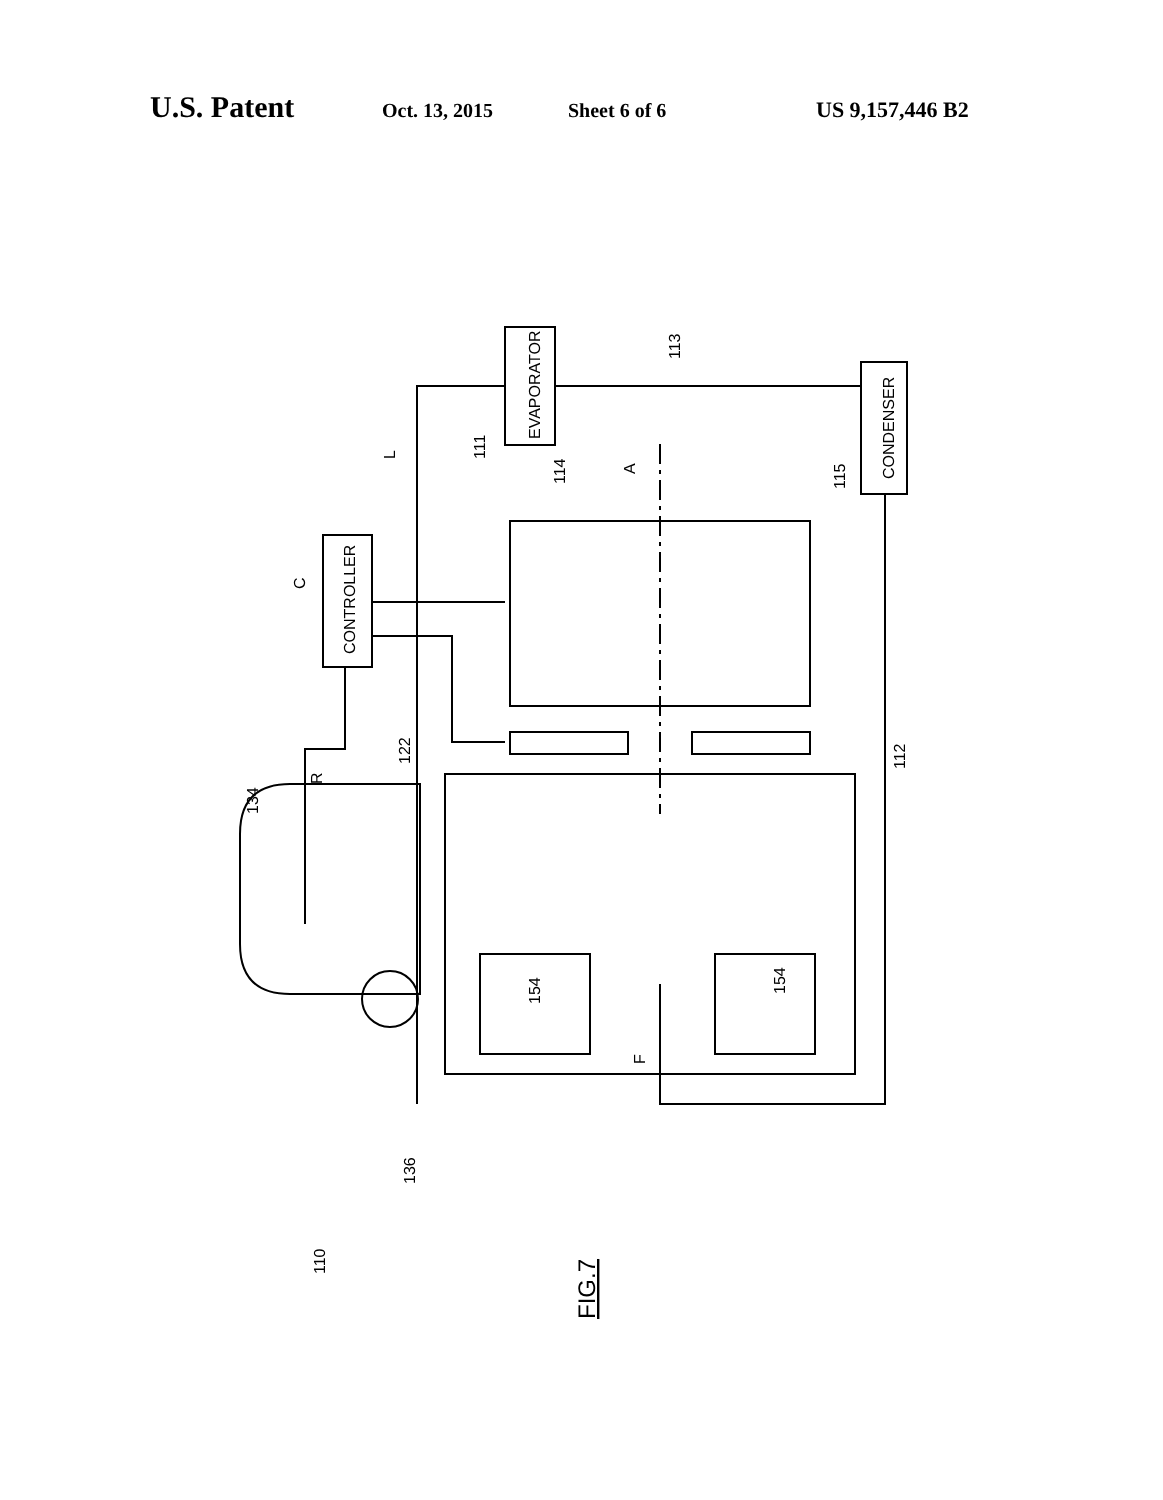U.S. Patent Oct. 13, 2015 Sheet 6 of 6 US 9,157,446 B2
EVAPORATOR
CONDENSER
CONTROLLER
111
113
115
L
114
A
C
122
112
R
134
154
154
F
136
110
FIG.7